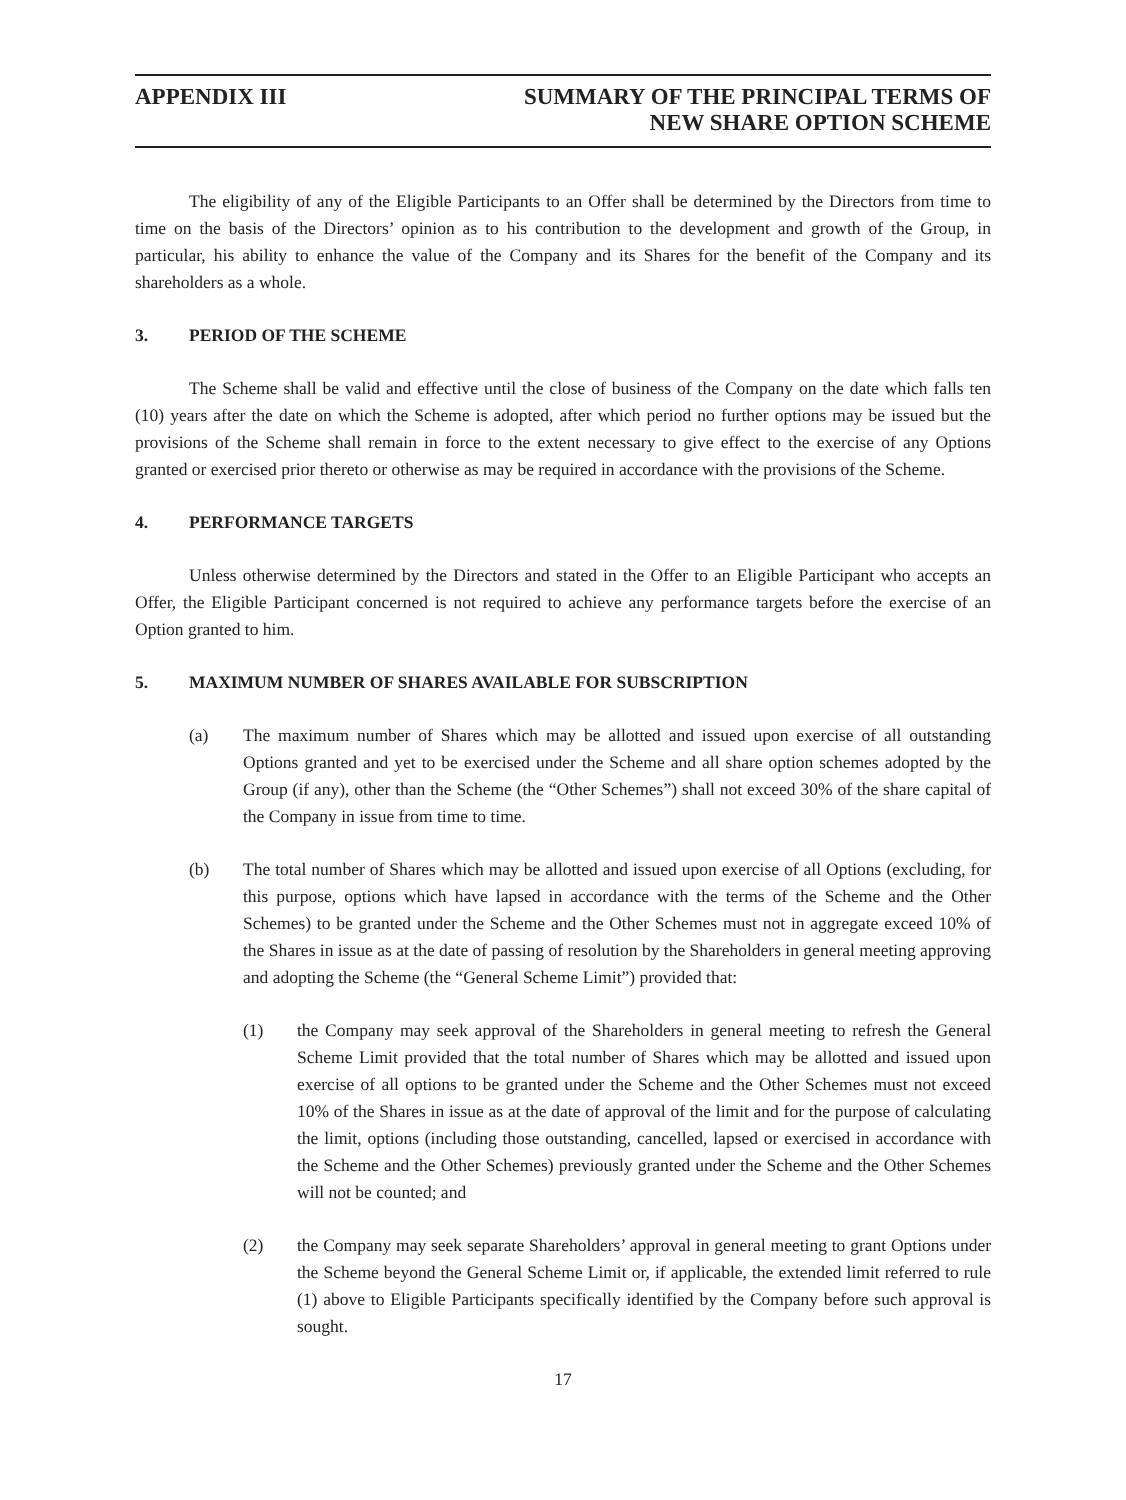APPENDIX III SUMMARY OF THE PRINCIPAL TERMS OF
NEW SHARE OPTION SCHEME
The eligibility of any of the Eligible Participants to an Offer shall be determined by the Directors from time to time on the basis of the Directors’ opinion as to his contribution to the development and growth of the Group, in particular, his ability to enhance the value of the Company and its Shares for the benefit of the Company and its shareholders as a whole.
3. PERIOD OF THE SCHEME
The Scheme shall be valid and effective until the close of business of the Company on the date which falls ten (10) years after the date on which the Scheme is adopted, after which period no further options may be issued but the provisions of the Scheme shall remain in force to the extent necessary to give effect to the exercise of any Options granted or exercised prior thereto or otherwise as may be required in accordance with the provisions of the Scheme.
4. PERFORMANCE TARGETS
Unless otherwise determined by the Directors and stated in the Offer to an Eligible Participant who accepts an Offer, the Eligible Participant concerned is not required to achieve any performance targets before the exercise of an Option granted to him.
5. MAXIMUM NUMBER OF SHARES AVAILABLE FOR SUBSCRIPTION
(a) The maximum number of Shares which may be allotted and issued upon exercise of all outstanding Options granted and yet to be exercised under the Scheme and all share option schemes adopted by the Group (if any), other than the Scheme (the “Other Schemes”) shall not exceed 30% of the share capital of the Company in issue from time to time.
(b) The total number of Shares which may be allotted and issued upon exercise of all Options (excluding, for this purpose, options which have lapsed in accordance with the terms of the Scheme and the Other Schemes) to be granted under the Scheme and the Other Schemes must not in aggregate exceed 10% of the Shares in issue as at the date of passing of resolution by the Shareholders in general meeting approving and adopting the Scheme (the “General Scheme Limit”) provided that:
(1) the Company may seek approval of the Shareholders in general meeting to refresh the General Scheme Limit provided that the total number of Shares which may be allotted and issued upon exercise of all options to be granted under the Scheme and the Other Schemes must not exceed 10% of the Shares in issue as at the date of approval of the limit and for the purpose of calculating the limit, options (including those outstanding, cancelled, lapsed or exercised in accordance with the Scheme and the Other Schemes) previously granted under the Scheme and the Other Schemes will not be counted; and
(2) the Company may seek separate Shareholders’ approval in general meeting to grant Options under the Scheme beyond the General Scheme Limit or, if applicable, the extended limit referred to rule (1) above to Eligible Participants specifically identified by the Company before such approval is sought.
17